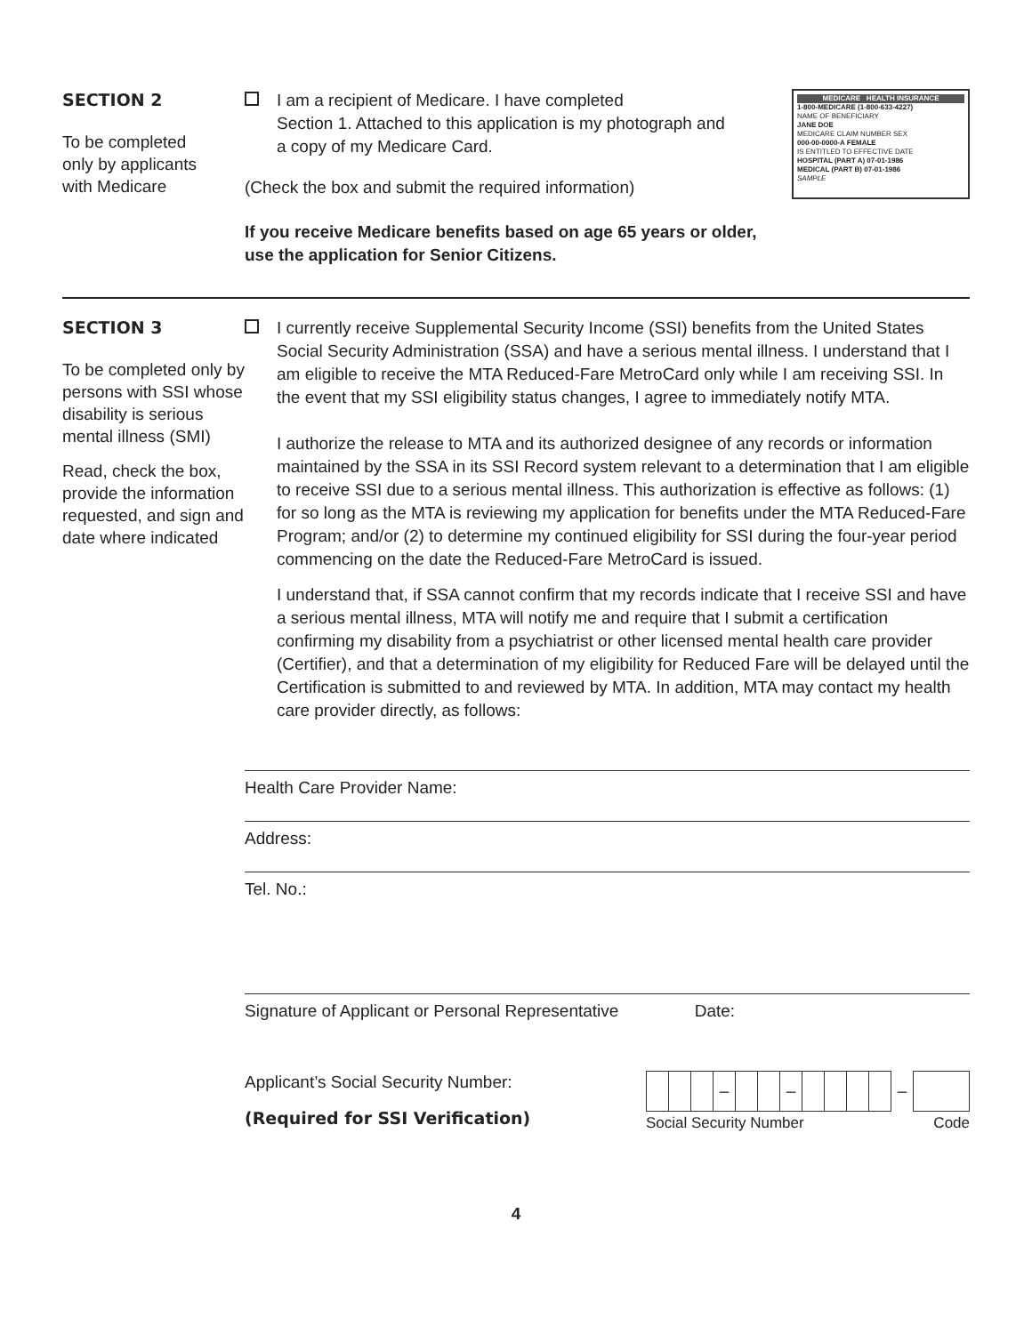SECTION 2
To be completed
only by applicants
with Medicare
MEDICARE HEALTH INSURANCE
1-800-MEDICARE (1-800-633-4227)
NAME OF BENEFICIARY
JANE DOE
MEDICARE CLAIM NUMBER SEX
000-00-0000-A FEMALE
IS ENTITLED TO EFFECTIVE DATE
HOSPITAL (PART A) 07-01-1986
MEDICAL (PART B) 07-01-1986
SAMPLE
I am a recipient of Medicare. I have completed
Section 1. Attached to this application is my photograph and
a copy of my Medicare Card.
(Check the box and submit the required information)
If you receive Medicare benefits based on age 65 years or older,
use the application for Senior Citizens.
SECTION 3
To be completed only by persons with SSI whose disability is serious mental illness (SMI)
Read, check the box, provide the information requested, and sign and date where indicated
I currently receive Supplemental Security Income (SSI) benefits from the United States Social Security Administration (SSA) and have a serious mental illness. I understand that I am eligible to receive the MTA Reduced-Fare MetroCard only while I am receiving SSI. In the event that my SSI eligibility status changes, I agree to immediately notify MTA.
I authorize the release to MTA and its authorized designee of any records or information maintained by the SSA in its SSI Record system relevant to a determination that I am eligible to receive SSI due to a serious mental illness. This authorization is effective as follows: (1) for so long as the MTA is reviewing my application for benefits under the MTA Reduced-Fare Program; and/or (2) to determine my continued eligibility for SSI during the four-year period commencing on the date the Reduced-Fare MetroCard is issued.
I understand that, if SSA cannot confirm that my records indicate that I receive SSI and have a serious mental illness, MTA will notify me and require that I submit a certification confirming my disability from a psychiatrist or other licensed mental health care provider (Certifier), and that a determination of my eligibility for Reduced Fare will be delayed until the Certification is submitted to and reviewed by MTA. In addition, MTA may contact my health care provider directly, as follows:
Health Care Provider Name:
Address:
Tel. No.:
Signature of Applicant or Personal Representative Date:
Applicant’s Social Security Number:
(Required for SSI Verification)
| | | | – | | | – | | | | | – | |
Social Security Number Code
4